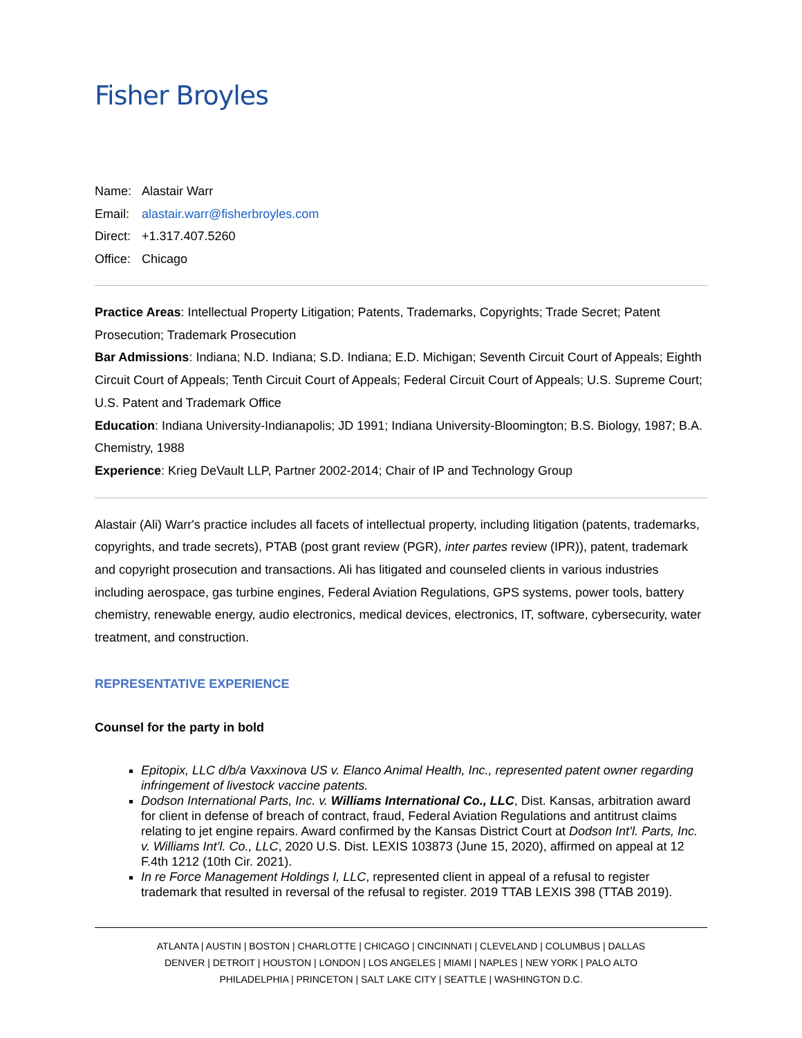Fisher Broyles
Name: Alastair Warr
Email: alastair.warr@fisherbroyles.com
Direct: +1.317.407.5260
Office: Chicago
Practice Areas: Intellectual Property Litigation; Patents, Trademarks, Copyrights; Trade Secret; Patent Prosecution; Trademark Prosecution
Bar Admissions: Indiana; N.D. Indiana; S.D. Indiana; E.D. Michigan; Seventh Circuit Court of Appeals; Eighth Circuit Court of Appeals; Tenth Circuit Court of Appeals; Federal Circuit Court of Appeals; U.S. Supreme Court; U.S. Patent and Trademark Office
Education: Indiana University-Indianapolis; JD 1991; Indiana University-Bloomington; B.S. Biology, 1987; B.A. Chemistry, 1988
Experience: Krieg DeVault LLP, Partner 2002-2014; Chair of IP and Technology Group
Alastair (Ali) Warr's practice includes all facets of intellectual property, including litigation (patents, trademarks, copyrights, and trade secrets), PTAB (post grant review (PGR), inter partes review (IPR)), patent, trademark and copyright prosecution and transactions. Ali has litigated and counseled clients in various industries including aerospace, gas turbine engines, Federal Aviation Regulations, GPS systems, power tools, battery chemistry, renewable energy, audio electronics, medical devices, electronics, IT, software, cybersecurity, water treatment, and construction.
REPRESENTATIVE EXPERIENCE
Counsel for the party in bold
Epitopix, LLC d/b/a Vaxxinova US v. Elanco Animal Health, Inc., represented patent owner regarding infringement of livestock vaccine patents.
Dodson International Parts, Inc. v. Williams International Co., LLC, Dist. Kansas, arbitration award for client in defense of breach of contract, fraud, Federal Aviation Regulations and antitrust claims relating to jet engine repairs. Award confirmed by the Kansas District Court at Dodson Int’l. Parts, Inc. v. Williams Int’l. Co., LLC, 2020 U.S. Dist. LEXIS 103873 (June 15, 2020), affirmed on appeal at 12 F.4th 1212 (10th Cir. 2021).
In re Force Management Holdings I, LLC, represented client in appeal of a refusal to register trademark that resulted in reversal of the refusal to register. 2019 TTAB LEXIS 398 (TTAB 2019).
ATLANTA | AUSTIN | BOSTON | CHARLOTTE | CHICAGO | CINCINNATI | CLEVELAND | COLUMBUS | DALLAS
DENVER | DETROIT | HOUSTON | LONDON | LOS ANGELES | MIAMI | NAPLES | NEW YORK | PALO ALTO
PHILADELPHIA | PRINCETON | SALT LAKE CITY | SEATTLE | WASHINGTON D.C.